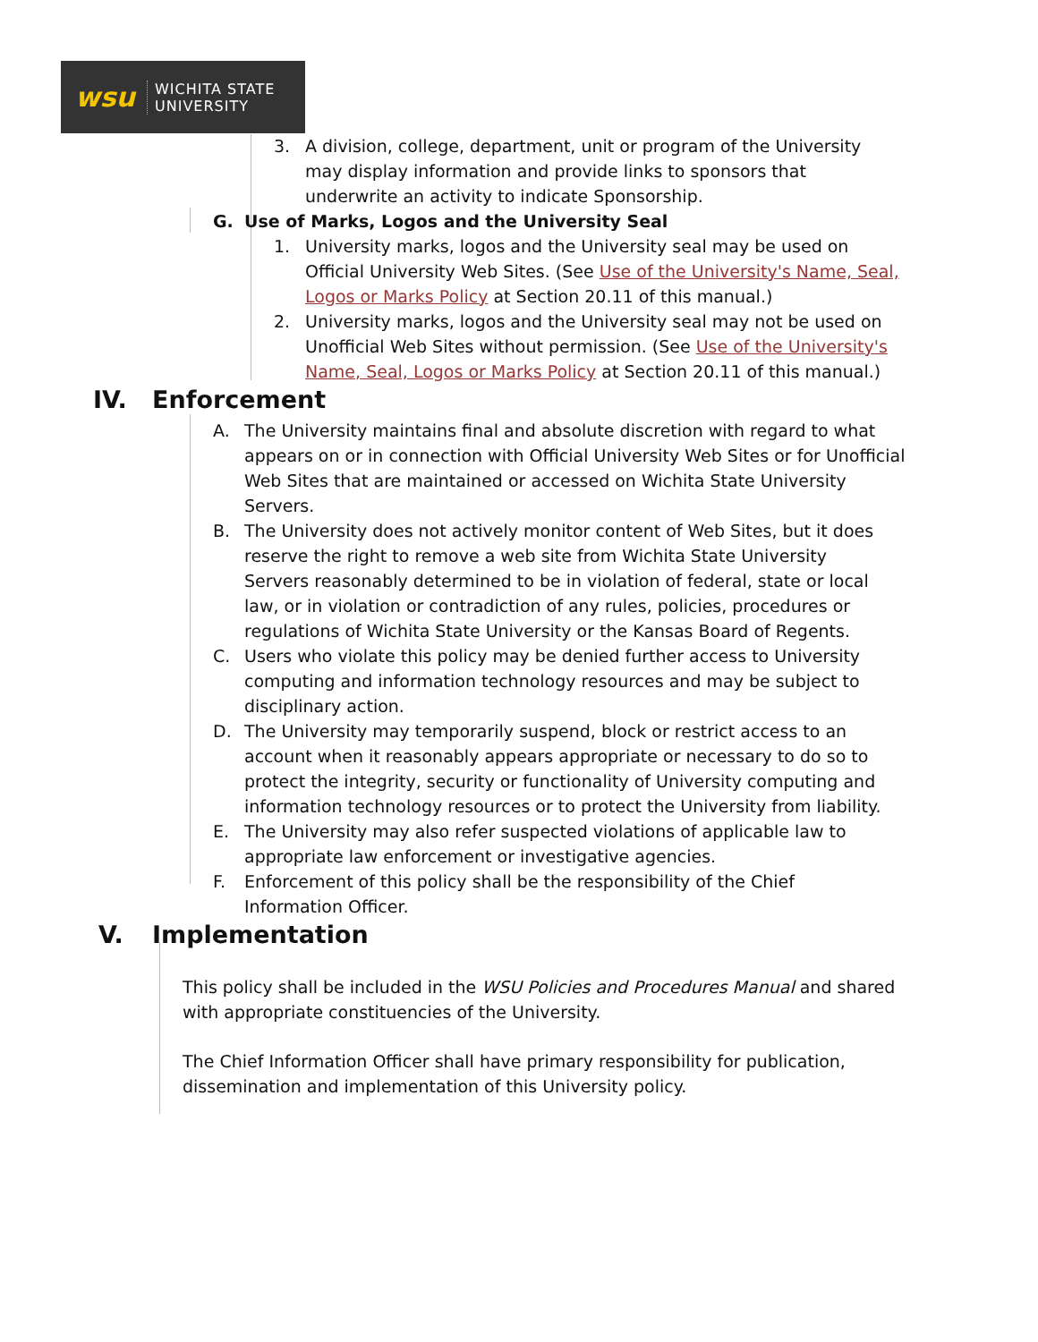wsu
WICHITA STATE
UNIVERSITY
3. A division, college, department, unit or program of the University may display information and provide links to sponsors that underwrite an activity to indicate Sponsorship.
G. Use of Marks, Logos and the University Seal
1. University marks, logos and the University seal may be used on Official University Web Sites. (See Use of the University's Name, Seal, Logos or Marks Policy at Section 20.11 of this manual.)
2. University marks, logos and the University seal may not be used on Unofficial Web Sites without permission. (See Use of the University's Name, Seal, Logos or Marks Policy at Section 20.11 of this manual.)
IV. Enforcement
A. The University maintains final and absolute discretion with regard to what appears on or in connection with Official University Web Sites or for Unofficial Web Sites that are maintained or accessed on Wichita State University Servers.
B. The University does not actively monitor content of Web Sites, but it does reserve the right to remove a web site from Wichita State University Servers reasonably determined to be in violation of federal, state or local law, or in violation or contradiction of any rules, policies, procedures or regulations of Wichita State University or the Kansas Board of Regents.
C. Users who violate this policy may be denied further access to University computing and information technology resources and may be subject to disciplinary action.
D. The University may temporarily suspend, block or restrict access to an account when it reasonably appears appropriate or necessary to do so to protect the integrity, security or functionality of University computing and information technology resources or to protect the University from liability.
E. The University may also refer suspected violations of applicable law to appropriate law enforcement or investigative agencies.
F. Enforcement of this policy shall be the responsibility of the Chief Information Officer.
V. Implementation
This policy shall be included in the WSU Policies and Procedures Manual and shared with appropriate constituencies of the University.
The Chief Information Officer shall have primary responsibility for publication, dissemination and implementation of this University policy.